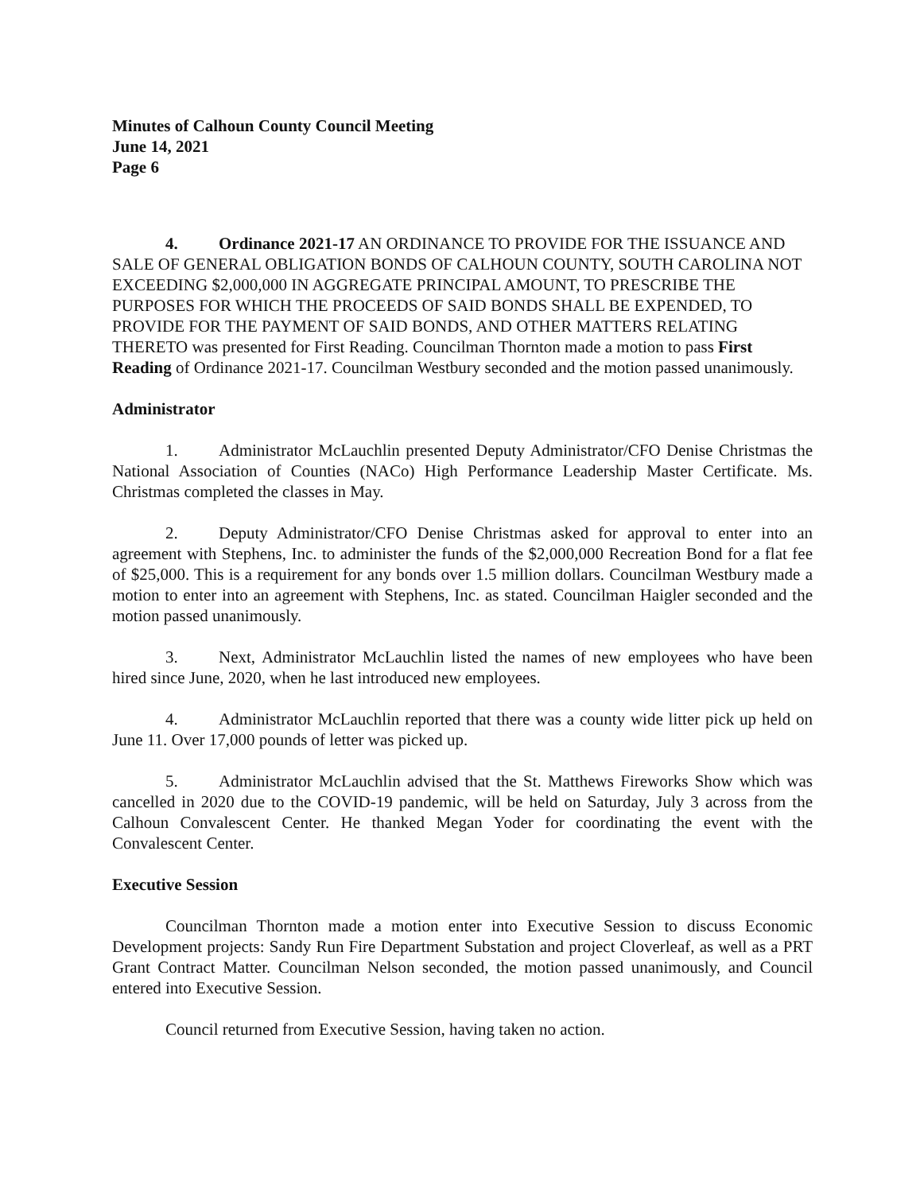Minutes of Calhoun County Council Meeting
June 14, 2021
Page 6
4. Ordinance 2021-17 AN ORDINANCE TO PROVIDE FOR THE ISSUANCE AND SALE OF GENERAL OBLIGATION BONDS OF CALHOUN COUNTY, SOUTH CAROLINA NOT EXCEEDING $2,000,000 IN AGGREGATE PRINCIPAL AMOUNT, TO PRESCRIBE THE PURPOSES FOR WHICH THE PROCEEDS OF SAID BONDS SHALL BE EXPENDED, TO PROVIDE FOR THE PAYMENT OF SAID BONDS, AND OTHER MATTERS RELATING THERETO was presented for First Reading. Councilman Thornton made a motion to pass First Reading of Ordinance 2021-17. Councilman Westbury seconded and the motion passed unanimously.
Administrator
1. Administrator McLauchlin presented Deputy Administrator/CFO Denise Christmas the National Association of Counties (NACo) High Performance Leadership Master Certificate. Ms. Christmas completed the classes in May.
2. Deputy Administrator/CFO Denise Christmas asked for approval to enter into an agreement with Stephens, Inc. to administer the funds of the $2,000,000 Recreation Bond for a flat fee of $25,000. This is a requirement for any bonds over 1.5 million dollars. Councilman Westbury made a motion to enter into an agreement with Stephens, Inc. as stated. Councilman Haigler seconded and the motion passed unanimously.
3. Next, Administrator McLauchlin listed the names of new employees who have been hired since June, 2020, when he last introduced new employees.
4. Administrator McLauchlin reported that there was a county wide litter pick up held on June 11. Over 17,000 pounds of letter was picked up.
5. Administrator McLauchlin advised that the St. Matthews Fireworks Show which was cancelled in 2020 due to the COVID-19 pandemic, will be held on Saturday, July 3 across from the Calhoun Convalescent Center. He thanked Megan Yoder for coordinating the event with the Convalescent Center.
Executive Session
Councilman Thornton made a motion enter into Executive Session to discuss Economic Development projects: Sandy Run Fire Department Substation and project Cloverleaf, as well as a PRT Grant Contract Matter. Councilman Nelson seconded, the motion passed unanimously, and Council entered into Executive Session.
Council returned from Executive Session, having taken no action.